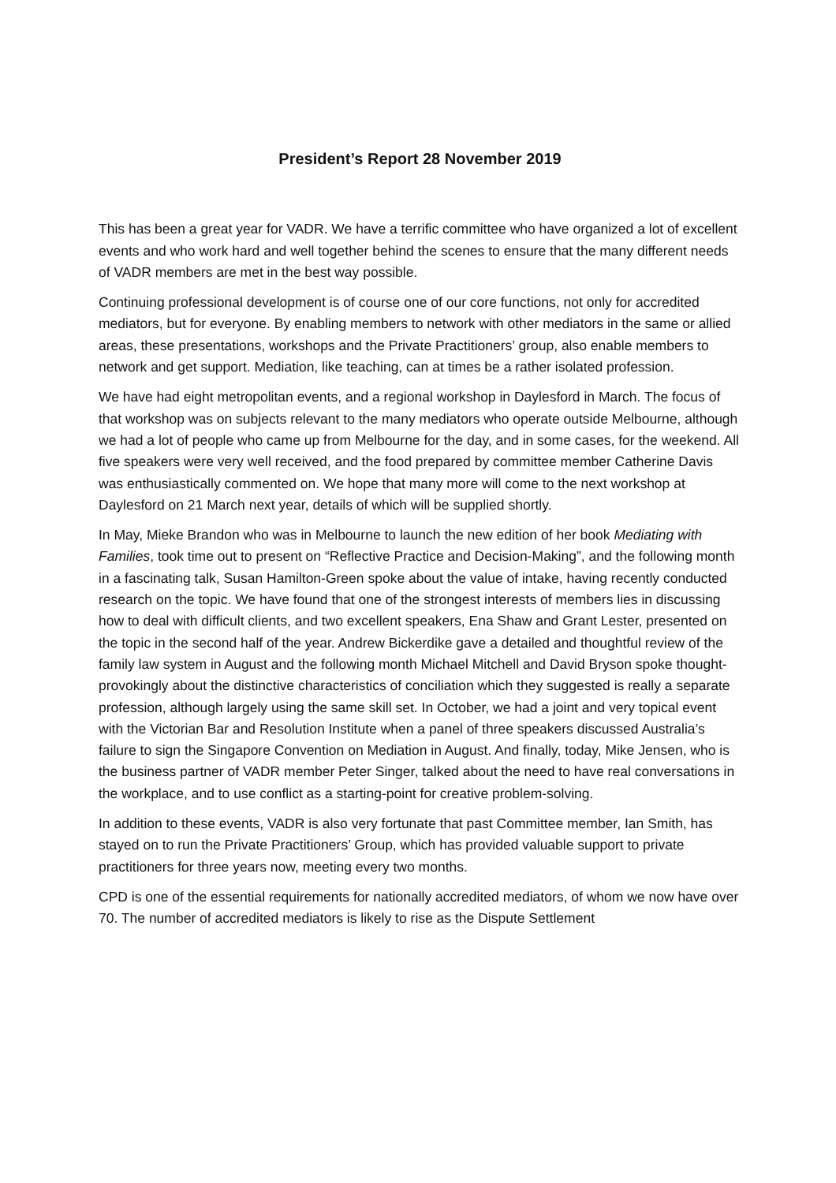President’s Report 28 November 2019
This has been a great year for VADR. We have a terrific committee who have organized a lot of excellent events and who work hard and well together behind the scenes to ensure that the many different needs of VADR members are met in the best way possible.
Continuing professional development is of course one of our core functions, not only for accredited mediators, but for everyone. By enabling members to network with other mediators in the same or allied areas, these presentations, workshops and the Private Practitioners’ group, also enable members to network and get support. Mediation, like teaching, can at times be a rather isolated profession.
We have had eight metropolitan events, and a regional workshop in Daylesford in March. The focus of that workshop was on subjects relevant to the many mediators who operate outside Melbourne, although we had a lot of people who came up from Melbourne for the day, and in some cases, for the weekend. All five speakers were very well received, and the food prepared by committee member Catherine Davis was enthusiastically commented on. We hope that many more will come to the next workshop at Daylesford on 21 March next year, details of which will be supplied shortly.
In May, Mieke Brandon who was in Melbourne to launch the new edition of her book Mediating with Families, took time out to present on “Reflective Practice and Decision-Making”, and the following month in a fascinating talk, Susan Hamilton-Green spoke about the value of intake, having recently conducted research on the topic. We have found that one of the strongest interests of members lies in discussing how to deal with difficult clients, and two excellent speakers, Ena Shaw and Grant Lester, presented on the topic in the second half of the year. Andrew Bickerdike gave a detailed and thoughtful review of the family law system in August and the following month Michael Mitchell and David Bryson spoke thought-provokingly about the distinctive characteristics of conciliation which they suggested is really a separate profession, although largely using the same skill set. In October, we had a joint and very topical event with the Victorian Bar and Resolution Institute when a panel of three speakers discussed Australia’s failure to sign the Singapore Convention on Mediation in August. And finally, today, Mike Jensen, who is the business partner of VADR member Peter Singer, talked about the need to have real conversations in the workplace, and to use conflict as a starting-point for creative problem-solving.
In addition to these events, VADR is also very fortunate that past Committee member, Ian Smith, has stayed on to run the Private Practitioners’ Group, which has provided valuable support to private practitioners for three years now, meeting every two months.
CPD is one of the essential requirements for nationally accredited mediators, of whom we now have over 70. The number of accredited mediators is likely to rise as the Dispute Settlement